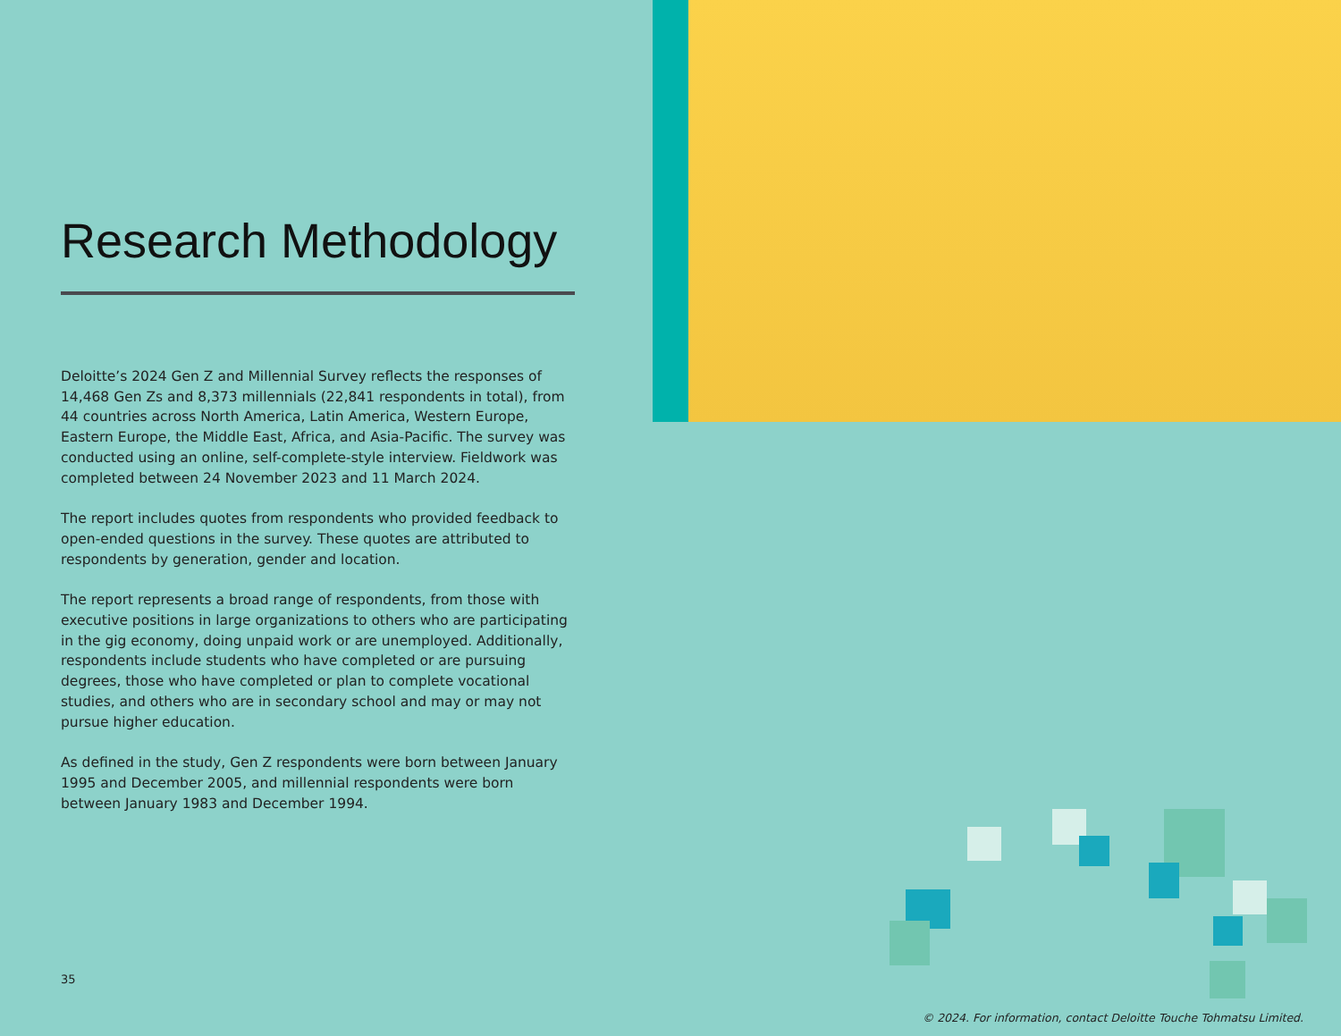Research Methodology
Deloitte’s 2024 Gen Z and Millennial Survey reflects the responses of 14,468 Gen Zs and 8,373 millennials (22,841 respondents in total), from 44 countries across North America, Latin America, Western Europe, Eastern Europe, the Middle East, Africa, and Asia-Pacific. The survey was conducted using an online, self-complete-style interview. Fieldwork was completed between 24 November 2023 and 11 March 2024.
The report includes quotes from respondents who provided feedback to open-ended questions in the survey. These quotes are attributed to respondents by generation, gender and location.
The report represents a broad range of respondents, from those with executive positions in large organizations to others who are participating in the gig economy, doing unpaid work or are unemployed. Additionally, respondents include students who have completed or are pursuing degrees, those who have completed or plan to complete vocational studies, and others who are in secondary school and may or may not pursue higher education.
As defined in the study, Gen Z respondents were born between January 1995 and December 2005, and millennial respondents were born between January 1983 and December 1994.
35
© 2024. For information, contact Deloitte Touche Tohmatsu Limited.